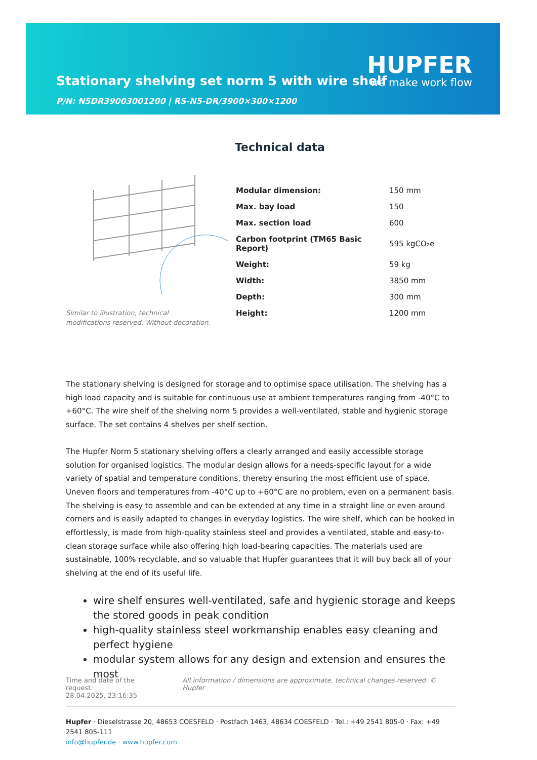Stationary shelving set norm 5 with wire shelf
P/N: N5DR39003001200 | RS-N5-DR/3900×300×1200
HUPFER
we make work flow
Technical data
Similar to illustration, technical modifications reserved. Without decoration.
| Modular dimension: | 150 mm |
| Max. bay load | 150 |
| Max. section load | 600 |
| Carbon footprint (TM65 Basic Report) | 595 kgCO₂e |
| Weight: | 59 kg |
| Width: | 3850 mm |
| Depth: | 300 mm |
| Height: | 1200 mm |
The stationary shelving is designed for storage and to optimise space utilisation. The shelving has a high load capacity and is suitable for continuous use at ambient temperatures ranging from -40°C to +60°C. The wire shelf of the shelving norm 5 provides a well-ventilated, stable and hygienic storage surface. The set contains 4 shelves per shelf section.
The Hupfer Norm 5 stationary shelving offers a clearly arranged and easily accessible storage solution for organised logistics. The modular design allows for a needs-specific layout for a wide variety of spatial and temperature conditions, thereby ensuring the most efficient use of space. Uneven floors and temperatures from -40°C up to +60°C are no problem, even on a permanent basis. The shelving is easy to assemble and can be extended at any time in a straight line or even around corners and is easily adapted to changes in everyday logistics. The wire shelf, which can be hooked in effortlessly, is made from high-quality stainless steel and provides a ventilated, stable and easy-to-clean storage surface while also offering high load-bearing capacities. The materials used are sustainable, 100% recyclable, and so valuable that Hupfer guarantees that it will buy back all of your shelving at the end of its useful life.
wire shelf ensures well-ventilated, safe and hygienic storage and keeps the stored goods in peak condition
high-quality stainless steel workmanship enables easy cleaning and perfect hygiene
modular system allows for any design and extension and ensures the most
Time and date of the request:
28.04.2025, 23:16:35
All information / dimensions are approximate, technical changes reserved. © Hupfer
Hupfer · Dieselstrasse 20, 48653 COESFELD · Postfach 1463, 48634 COESFELD · Tel.: +49 2541 805-0 · Fax: +49 2541 805-111
info@hupfer.de · www.hupfer.com